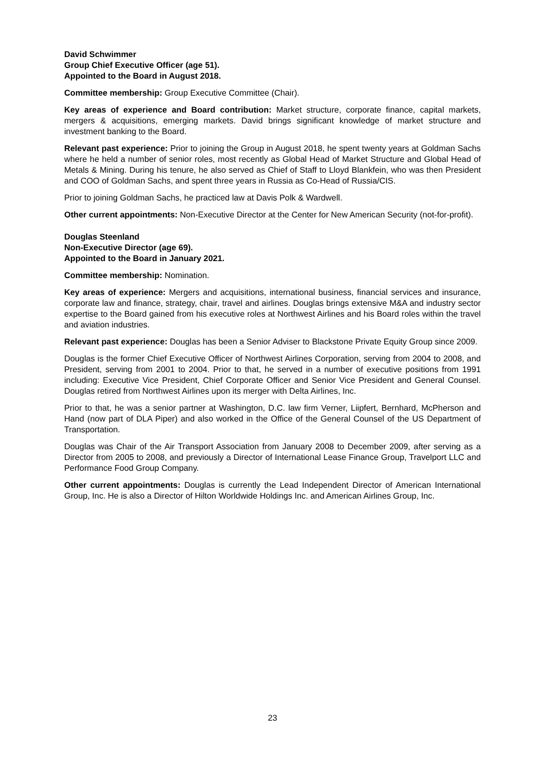David Schwimmer
Group Chief Executive Officer (age 51).
Appointed to the Board in August 2018.
Committee membership: Group Executive Committee (Chair).
Key areas of experience and Board contribution: Market structure, corporate finance, capital markets, mergers & acquisitions, emerging markets. David brings significant knowledge of market structure and investment banking to the Board.
Relevant past experience: Prior to joining the Group in August 2018, he spent twenty years at Goldman Sachs where he held a number of senior roles, most recently as Global Head of Market Structure and Global Head of Metals & Mining. During his tenure, he also served as Chief of Staff to Lloyd Blankfein, who was then President and COO of Goldman Sachs, and spent three years in Russia as Co-Head of Russia/CIS.
Prior to joining Goldman Sachs, he practiced law at Davis Polk & Wardwell.
Other current appointments: Non-Executive Director at the Center for New American Security (not-for-profit).
Douglas Steenland
Non-Executive Director (age 69).
Appointed to the Board in January 2021.
Committee membership: Nomination.
Key areas of experience: Mergers and acquisitions, international business, financial services and insurance, corporate law and finance, strategy, chair, travel and airlines. Douglas brings extensive M&A and industry sector expertise to the Board gained from his executive roles at Northwest Airlines and his Board roles within the travel and aviation industries.
Relevant past experience: Douglas has been a Senior Adviser to Blackstone Private Equity Group since 2009.
Douglas is the former Chief Executive Officer of Northwest Airlines Corporation, serving from 2004 to 2008, and President, serving from 2001 to 2004. Prior to that, he served in a number of executive positions from 1991 including: Executive Vice President, Chief Corporate Officer and Senior Vice President and General Counsel. Douglas retired from Northwest Airlines upon its merger with Delta Airlines, Inc.
Prior to that, he was a senior partner at Washington, D.C. law firm Verner, Liipfert, Bernhard, McPherson and Hand (now part of DLA Piper) and also worked in the Office of the General Counsel of the US Department of Transportation.
Douglas was Chair of the Air Transport Association from January 2008 to December 2009, after serving as a Director from 2005 to 2008, and previously a Director of International Lease Finance Group, Travelport LLC and Performance Food Group Company.
Other current appointments: Douglas is currently the Lead Independent Director of American International Group, Inc. He is also a Director of Hilton Worldwide Holdings Inc. and American Airlines Group, Inc.
23